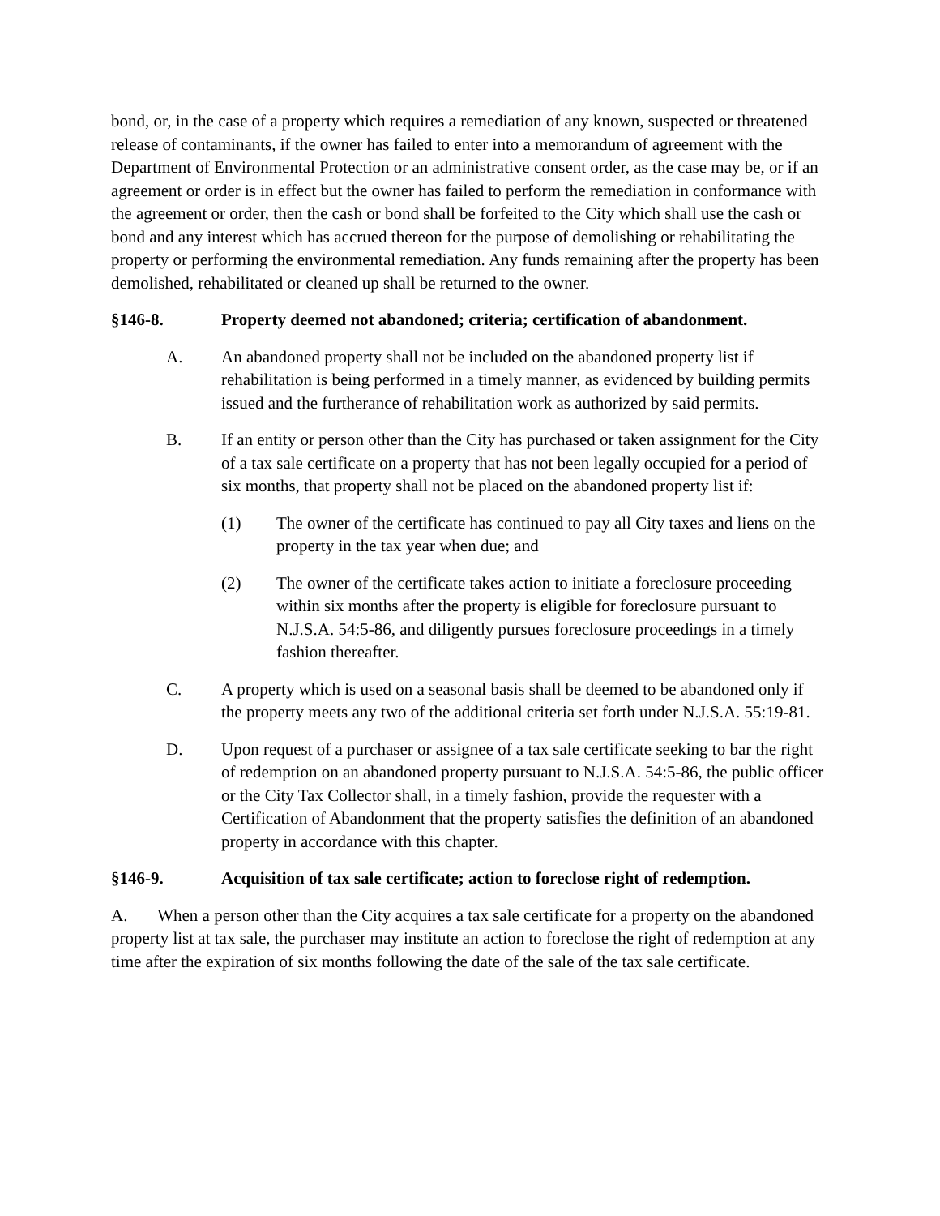bond, or, in the case of a property which requires a remediation of any known, suspected or threatened release of contaminants, if the owner has failed to enter into a memorandum of agreement with the Department of Environmental Protection or an administrative consent order, as the case may be, or if an agreement or order is in effect but the owner has failed to perform the remediation in conformance with the agreement or order, then the cash or bond shall be forfeited to the City which shall use the cash or bond and any interest which has accrued thereon for the purpose of demolishing or rehabilitating the property or performing the environmental remediation. Any funds remaining after the property has been demolished, rehabilitated or cleaned up shall be returned to the owner.
§146-8. Property deemed not abandoned; criteria; certification of abandonment.
A. An abandoned property shall not be included on the abandoned property list if rehabilitation is being performed in a timely manner, as evidenced by building permits issued and the furtherance of rehabilitation work as authorized by said permits.
B. If an entity or person other than the City has purchased or taken assignment for the City of a tax sale certificate on a property that has not been legally occupied for a period of six months, that property shall not be placed on the abandoned property list if:
(1) The owner of the certificate has continued to pay all City taxes and liens on the property in the tax year when due; and
(2) The owner of the certificate takes action to initiate a foreclosure proceeding within six months after the property is eligible for foreclosure pursuant to N.J.S.A. 54:5-86, and diligently pursues foreclosure proceedings in a timely fashion thereafter.
C. A property which is used on a seasonal basis shall be deemed to be abandoned only if the property meets any two of the additional criteria set forth under N.J.S.A. 55:19-81.
D. Upon request of a purchaser or assignee of a tax sale certificate seeking to bar the right of redemption on an abandoned property pursuant to N.J.S.A. 54:5-86, the public officer or the City Tax Collector shall, in a timely fashion, provide the requester with a Certification of Abandonment that the property satisfies the definition of an abandoned property in accordance with this chapter.
§146-9. Acquisition of tax sale certificate; action to foreclose right of redemption.
A. When a person other than the City acquires a tax sale certificate for a property on the abandoned property list at tax sale, the purchaser may institute an action to foreclose the right of redemption at any time after the expiration of six months following the date of the sale of the tax sale certificate.